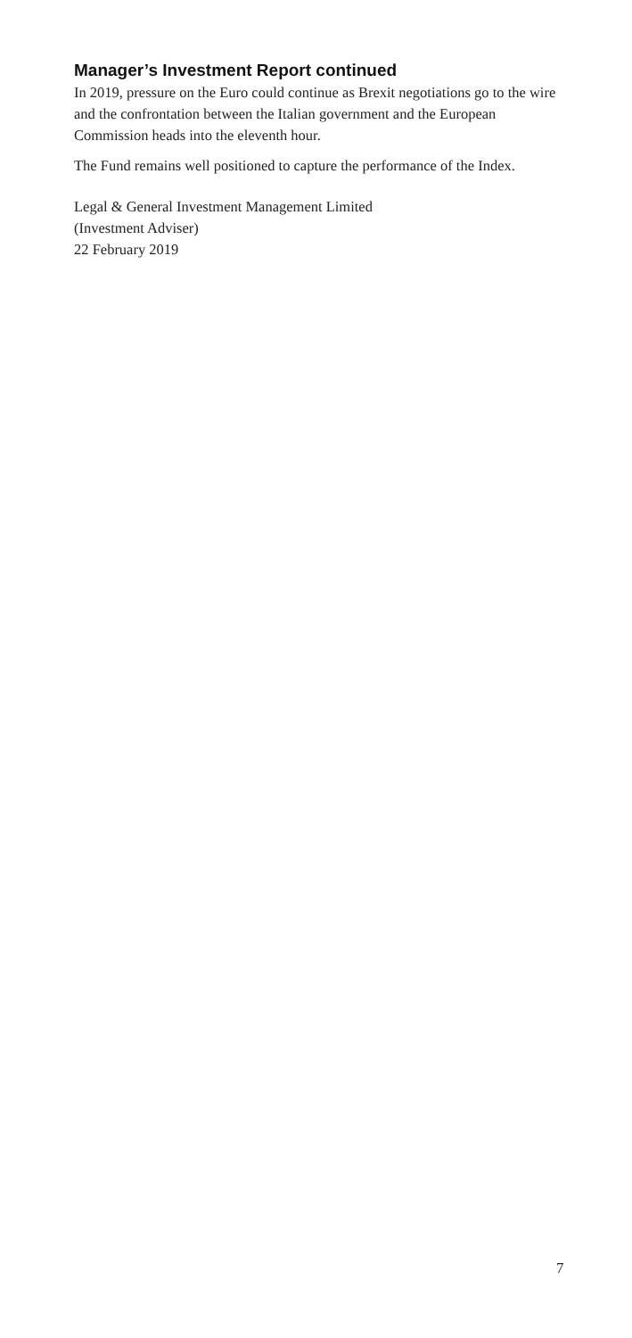Manager’s Investment Report continued
In 2019, pressure on the Euro could continue as Brexit negotiations go to the wire and the confrontation between the Italian government and the European Commission heads into the eleventh hour.
The Fund remains well positioned to capture the performance of the Index.
Legal & General Investment Management Limited
(Investment Adviser)
22 February 2019
7